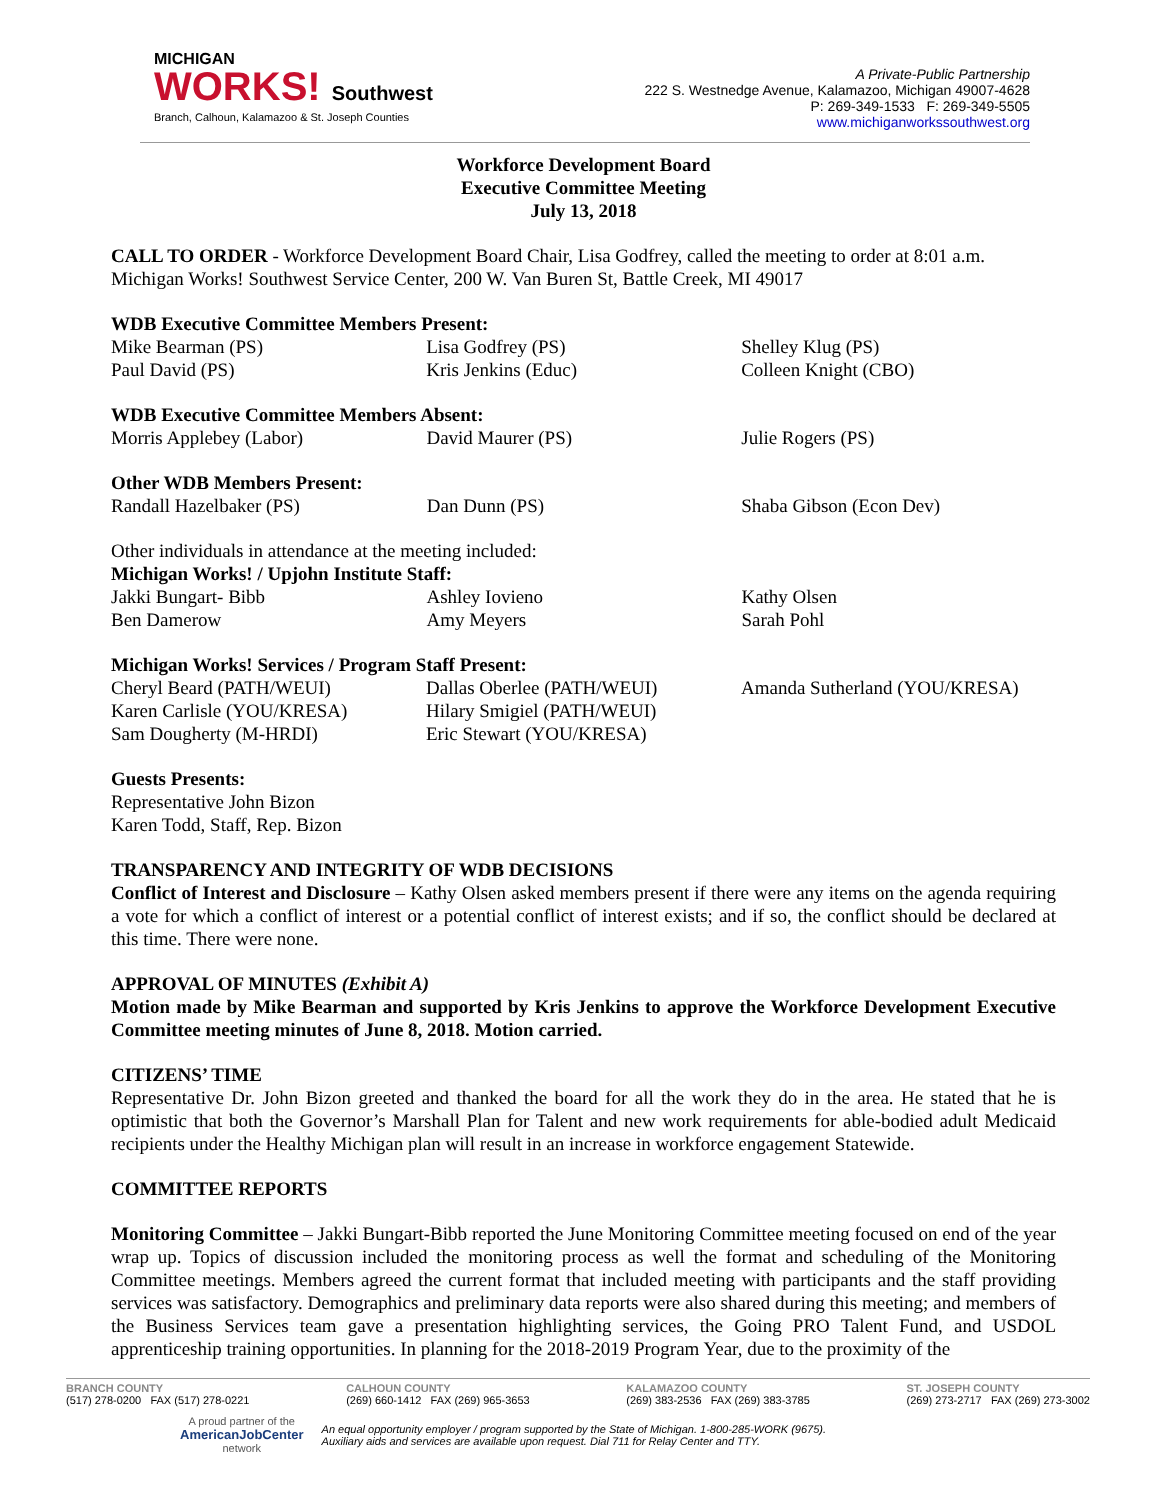MICHIGAN
WORKS! Southwest
Branch, Calhoun, Kalamazoo & St. Joseph Counties
A Private-Public Partnership
222 S. Westnedge Avenue, Kalamazoo, Michigan 49007-4628
P: 269-349-1533 F: 269-349-5505
www.michiganworkssouthwest.org
Workforce Development Board
Executive Committee Meeting
July 13, 2018
CALL TO ORDER - Workforce Development Board Chair, Lisa Godfrey, called the meeting to order at 8:01 a.m. Michigan Works! Southwest Service Center, 200 W. Van Buren St, Battle Creek, MI 49017
WDB Executive Committee Members Present:
| Mike Bearman (PS) | Lisa Godfrey (PS) | Shelley Klug (PS) |
| Paul David (PS) | Kris Jenkins (Educ) | Colleen Knight (CBO) |
WDB Executive Committee Members Absent:
| Morris Applebey (Labor) | David Maurer (PS) | Julie Rogers (PS) |
Other WDB Members Present:
| Randall Hazelbaker (PS) | Dan Dunn (PS) | Shaba Gibson (Econ Dev) |
Other individuals in attendance at the meeting included:
Michigan Works! / Upjohn Institute Staff:
| Jakki Bungart- Bibb | Ashley Iovieno | Kathy Olsen |
| Ben Damerow | Amy Meyers | Sarah Pohl |
Michigan Works! Services / Program Staff Present:
| Cheryl Beard (PATH/WEUI) | Dallas Oberlee (PATH/WEUI) | Amanda Sutherland (YOU/KRESA) |
| Karen Carlisle (YOU/KRESA) | Hilary Smigiel (PATH/WEUI) | |
| Sam Dougherty (M-HRDI) | Eric Stewart (YOU/KRESA) | |
Guests Presents:
Representative John Bizon
Karen Todd, Staff, Rep. Bizon
TRANSPARENCY AND INTEGRITY OF WDB DECISIONS
Conflict of Interest and Disclosure – Kathy Olsen asked members present if there were any items on the agenda requiring a vote for which a conflict of interest or a potential conflict of interest exists; and if so, the conflict should be declared at this time. There were none.
APPROVAL OF MINUTES (Exhibit A)
Motion made by Mike Bearman and supported by Kris Jenkins to approve the Workforce Development Executive Committee meeting minutes of June 8, 2018. Motion carried.
CITIZENS’ TIME
Representative Dr. John Bizon greeted and thanked the board for all the work they do in the area. He stated that he is optimistic that both the Governor’s Marshall Plan for Talent and new work requirements for able-bodied adult Medicaid recipients under the Healthy Michigan plan will result in an increase in workforce engagement Statewide.
COMMITTEE REPORTS
Monitoring Committee – Jakki Bungart-Bibb reported the June Monitoring Committee meeting focused on end of the year wrap up. Topics of discussion included the monitoring process as well the format and scheduling of the Monitoring Committee meetings. Members agreed the current format that included meeting with participants and the staff providing services was satisfactory. Demographics and preliminary data reports were also shared during this meeting; and members of the Business Services team gave a presentation highlighting services, the Going PRO Talent Fund, and USDOL apprenticeship training opportunities. In planning for the 2018-2019 Program Year, due to the proximity of the
BRANCH COUNTY
(517) 278-0200 FAX (517) 278-0221
CALHOUN COUNTY
(269) 660-1412 FAX (269) 965-3653
KALAMAZOO COUNTY
(269) 383-2536 FAX (269) 383-3785
ST. JOSEPH COUNTY
(269) 273-2717 FAX (269) 273-3002
A proud partner of the
AmericanJobCenter
network
An equal opportunity employer / program supported by the State of Michigan. 1-800-285-WORK (9675).
Auxiliary aids and services are available upon request. Dial 711 for Relay Center and TTY.